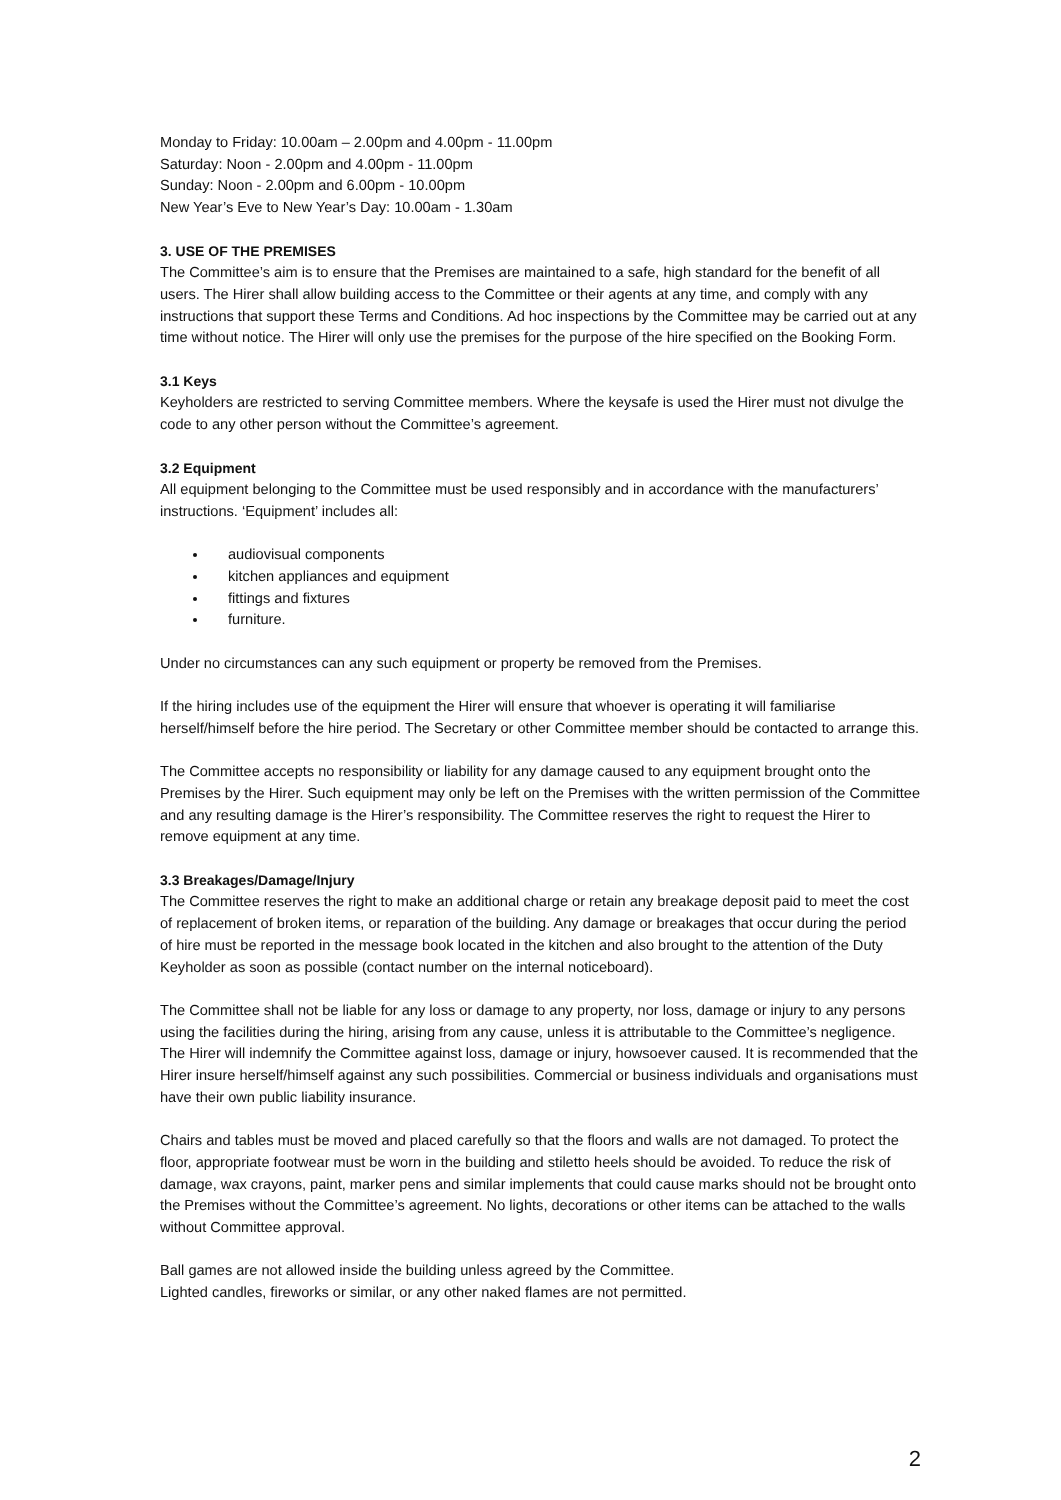Monday to Friday: 10.00am – 2.00pm and 4.00pm - 11.00pm
Saturday: Noon - 2.00pm and 4.00pm - 11.00pm
Sunday: Noon - 2.00pm and 6.00pm - 10.00pm
New Year’s Eve to New Year’s Day: 10.00am - 1.30am
3. USE OF THE PREMISES
The Committee’s aim is to ensure that the Premises are maintained to a safe, high standard for the benefit of all users. The Hirer shall allow building access to the Committee or their agents at any time, and comply with any instructions that support these Terms and Conditions. Ad hoc inspections by the Committee may be carried out at any time without notice. The Hirer will only use the premises for the purpose of the hire specified on the Booking Form.
3.1 Keys
Keyholders are restricted to serving Committee members. Where the keysafe is used the Hirer must not divulge the code to any other person without the Committee’s agreement.
3.2 Equipment
All equipment belonging to the Committee must be used responsibly and in accordance with the manufacturers’ instructions. ‘Equipment’ includes all:
audiovisual components
kitchen appliances and equipment
fittings and fixtures
furniture.
Under no circumstances can any such equipment or property be removed from the Premises.
If the hiring includes use of the equipment the Hirer will ensure that whoever is operating it will familiarise herself/himself before the hire period. The Secretary or other Committee member should be contacted to arrange this.
The Committee accepts no responsibility or liability for any damage caused to any equipment brought onto the Premises by the Hirer. Such equipment may only be left on the Premises with the written permission of the Committee and any resulting damage is the Hirer’s responsibility. The Committee reserves the right to request the Hirer to remove equipment at any time.
3.3 Breakages/Damage/Injury
The Committee reserves the right to make an additional charge or retain any breakage deposit paid to meet the cost of replacement of broken items, or reparation of the building. Any damage or breakages that occur during the period of hire must be reported in the message book located in the kitchen and also brought to the attention of the Duty Keyholder as soon as possible (contact number on the internal noticeboard).
The Committee shall not be liable for any loss or damage to any property, nor loss, damage or injury to any persons using the facilities during the hiring, arising from any cause, unless it is attributable to the Committee’s negligence. The Hirer will indemnify the Committee against loss, damage or injury, howsoever caused. It is recommended that the Hirer insure herself/himself against any such possibilities. Commercial or business individuals and organisations must have their own public liability insurance.
Chairs and tables must be moved and placed carefully so that the floors and walls are not damaged. To protect the floor, appropriate footwear must be worn in the building and stiletto heels should be avoided. To reduce the risk of damage, wax crayons, paint, marker pens and similar implements that could cause marks should not be brought onto the Premises without the Committee’s agreement. No lights, decorations or other items can be attached to the walls without Committee approval.
Ball games are not allowed inside the building unless agreed by the Committee.
Lighted candles, fireworks or similar, or any other naked flames are not permitted.
2